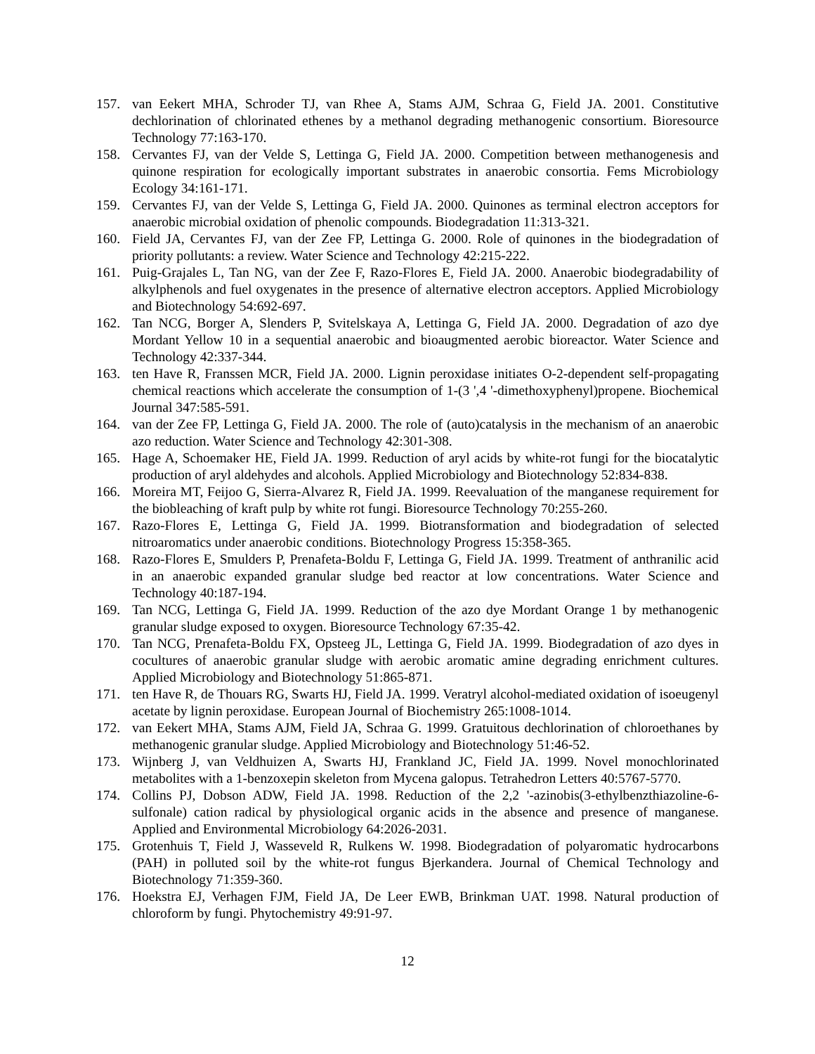157. van Eekert MHA, Schroder TJ, van Rhee A, Stams AJM, Schraa G, Field JA. 2001. Constitutive dechlorination of chlorinated ethenes by a methanol degrading methanogenic consortium. Bioresource Technology 77:163-170.
158. Cervantes FJ, van der Velde S, Lettinga G, Field JA. 2000. Competition between methanogenesis and quinone respiration for ecologically important substrates in anaerobic consortia. Fems Microbiology Ecology 34:161-171.
159. Cervantes FJ, van der Velde S, Lettinga G, Field JA. 2000. Quinones as terminal electron acceptors for anaerobic microbial oxidation of phenolic compounds. Biodegradation 11:313-321.
160. Field JA, Cervantes FJ, van der Zee FP, Lettinga G. 2000. Role of quinones in the biodegradation of priority pollutants: a review. Water Science and Technology 42:215-222.
161. Puig-Grajales L, Tan NG, van der Zee F, Razo-Flores E, Field JA. 2000. Anaerobic biodegradability of alkylphenols and fuel oxygenates in the presence of alternative electron acceptors. Applied Microbiology and Biotechnology 54:692-697.
162. Tan NCG, Borger A, Slenders P, Svitelskaya A, Lettinga G, Field JA. 2000. Degradation of azo dye Mordant Yellow 10 in a sequential anaerobic and bioaugmented aerobic bioreactor. Water Science and Technology 42:337-344.
163. ten Have R, Franssen MCR, Field JA. 2000. Lignin peroxidase initiates O-2-dependent self-propagating chemical reactions which accelerate the consumption of 1-(3 ',4 '-dimethoxyphenyl)propene. Biochemical Journal 347:585-591.
164. van der Zee FP, Lettinga G, Field JA. 2000. The role of (auto)catalysis in the mechanism of an anaerobic azo reduction. Water Science and Technology 42:301-308.
165. Hage A, Schoemaker HE, Field JA. 1999. Reduction of aryl acids by white-rot fungi for the biocatalytic production of aryl aldehydes and alcohols. Applied Microbiology and Biotechnology 52:834-838.
166. Moreira MT, Feijoo G, Sierra-Alvarez R, Field JA. 1999. Reevaluation of the manganese requirement for the biobleaching of kraft pulp by white rot fungi. Bioresource Technology 70:255-260.
167. Razo-Flores E, Lettinga G, Field JA. 1999. Biotransformation and biodegradation of selected nitroaromatics under anaerobic conditions. Biotechnology Progress 15:358-365.
168. Razo-Flores E, Smulders P, Prenafeta-Boldu F, Lettinga G, Field JA. 1999. Treatment of anthranilic acid in an anaerobic expanded granular sludge bed reactor at low concentrations. Water Science and Technology 40:187-194.
169. Tan NCG, Lettinga G, Field JA. 1999. Reduction of the azo dye Mordant Orange 1 by methanogenic granular sludge exposed to oxygen. Bioresource Technology 67:35-42.
170. Tan NCG, Prenafeta-Boldu FX, Opsteeg JL, Lettinga G, Field JA. 1999. Biodegradation of azo dyes in cocultures of anaerobic granular sludge with aerobic aromatic amine degrading enrichment cultures. Applied Microbiology and Biotechnology 51:865-871.
171. ten Have R, de Thouars RG, Swarts HJ, Field JA. 1999. Veratryl alcohol-mediated oxidation of isoeugenyl acetate by lignin peroxidase. European Journal of Biochemistry 265:1008-1014.
172. van Eekert MHA, Stams AJM, Field JA, Schraa G. 1999. Gratuitous dechlorination of chloroethanes by methanogenic granular sludge. Applied Microbiology and Biotechnology 51:46-52.
173. Wijnberg J, van Veldhuizen A, Swarts HJ, Frankland JC, Field JA. 1999. Novel monochlorinated metabolites with a 1-benzoxepin skeleton from Mycena galopus. Tetrahedron Letters 40:5767-5770.
174. Collins PJ, Dobson ADW, Field JA. 1998. Reduction of the 2,2 '-azinobis(3-ethylbenzthiazoline-6-sulfonale) cation radical by physiological organic acids in the absence and presence of manganese. Applied and Environmental Microbiology 64:2026-2031.
175. Grotenhuis T, Field J, Wasseveld R, Rulkens W. 1998. Biodegradation of polyaromatic hydrocarbons (PAH) in polluted soil by the white-rot fungus Bjerkandera. Journal of Chemical Technology and Biotechnology 71:359-360.
176. Hoekstra EJ, Verhagen FJM, Field JA, De Leer EWB, Brinkman UAT. 1998. Natural production of chloroform by fungi. Phytochemistry 49:91-97.
12